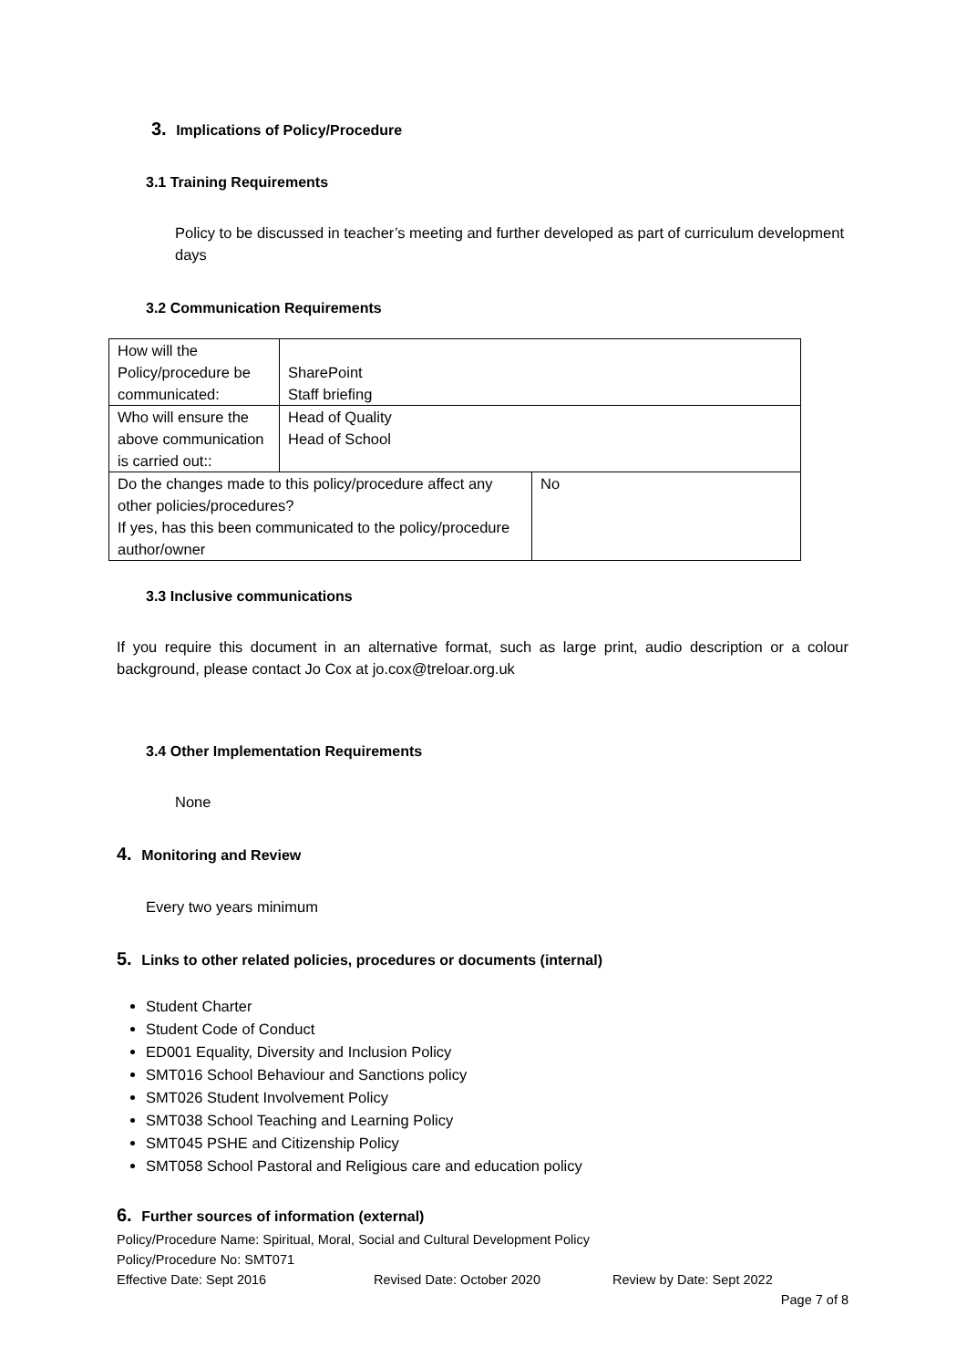3. Implications of Policy/Procedure
3.1 Training Requirements
Policy to be discussed in teacher’s meeting and further developed as part of curriculum development days
3.2 Communication Requirements
| How will the Policy/procedure be communicated: | SharePoint Staff briefing | |
| Who will ensure the above communication is carried out:: | Head of Quality Head of School | |
| Do the changes made to this policy/procedure affect any other policies/procedures? If yes, has this been communicated to the policy/procedure author/owner | | No |
3.3 Inclusive communications
If you require this document in an alternative format, such as large print, audio description or a colour background, please contact Jo Cox at jo.cox@treloar.org.uk
3.4 Other Implementation Requirements
None
4. Monitoring and Review
Every two years minimum
5. Links to other related policies, procedures or documents (internal)
Student Charter
Student Code of Conduct
ED001 Equality, Diversity and Inclusion Policy
SMT016 School Behaviour and Sanctions policy
SMT026 Student Involvement Policy
SMT038 School Teaching and Learning Policy
SMT045 PSHE and Citizenship Policy
SMT058 School Pastoral and Religious care and education policy
6. Further sources of information (external)
Policy/Procedure Name: Spiritual, Moral, Social and Cultural Development Policy
Policy/Procedure No: SMT071
Effective Date: Sept 2016 Revised Date: October 2020 Review by Date: Sept 2022
Page 7 of 8